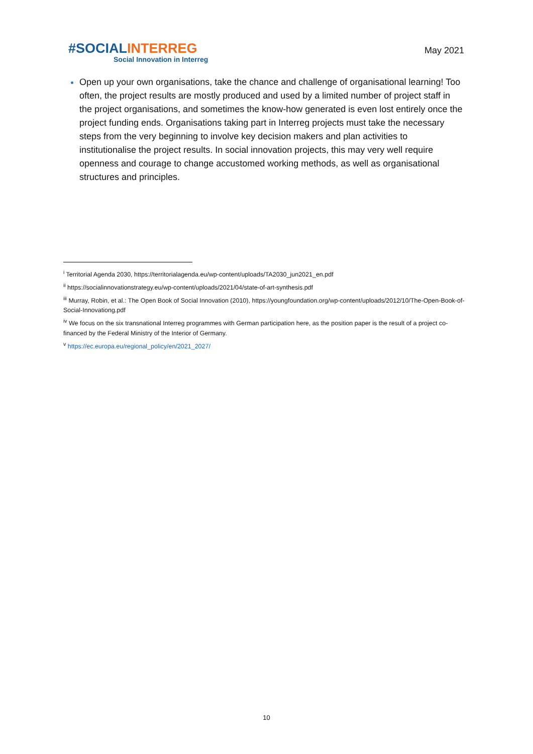#SOCIAL INTERREG
Social Innovation in Interreg
May 2021
Open up your own organisations, take the chance and challenge of organisational learning! Too often, the project results are mostly produced and used by a limited number of project staff in the project organisations, and sometimes the know-how generated is even lost entirely once the project funding ends. Organisations taking part in Interreg projects must take the necessary steps from the very beginning to involve key decision makers and plan activities to institutionalise the project results. In social innovation projects, this may very well require openness and courage to change accustomed working methods, as well as organisational structures and principles.
<sup>i</sup> Territorial Agenda 2030, https://territorialagenda.eu/wp-content/uploads/TA2030_jun2021_en.pdf
<sup>ii</sup> https://socialinnovationstrategy.eu/wp-content/uploads/2021/04/state-of-art-synthesis.pdf
<sup>iii</sup> Murray, Robin, et al.: The Open Book of Social Innovation (2010), https://youngfoundation.org/wp-content/uploads/2012/10/The-Open-Book-of-Social-Innovationg.pdf
<sup>iv</sup> We focus on the six transnational Interreg programmes with German participation here, as the position paper is the result of a project co-financed by the Federal Ministry of the Interior of Germany.
<sup>v</sup> https://ec.europa.eu/regional_policy/en/2021_2027/
10